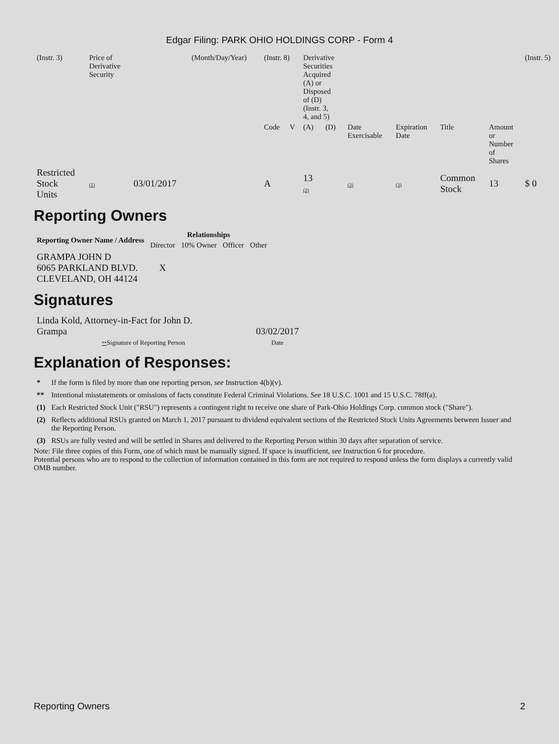Edgar Filing: PARK OHIO HOLDINGS CORP - Form 4
| (Instr. 3) | Price of Derivative Security | | (Month/Day/Year) | (Instr. 8) | | Derivative Securities Acquired (A) or Disposed of (D) (Instr. 3, 4, and 5) | | | | | | (Instr. 5) |
| | | | | Code | V | (A) | (D) | Date Exercisable | Expiration Date | Title | Amount or Number of Shares | |
| Restricted Stock Units | (1) | 03/01/2017 | | A | | 13 (2) | | (3) | (3) | Common Stock | 13 | $ 0 |
Reporting Owners
| Reporting Owner Name / Address | Relationships | | | |
| --- | --- | --- | --- | --- |
| | Director | 10% Owner | Officer | Other |
| GRAMPA JOHN D 6065 PARKLAND BLVD. CLEVELAND, OH 44124 | X | | | |
Signatures
| Linda Kold, Attorney-in-Fact for John D. Grampa | 03/02/2017 |
| ** Signature of Reporting Person | Date |
Explanation of Responses:
| * | If the form is filed by more than one reporting person, see Instruction 4(b)(v). |
| ** | Intentional misstatements or omissions of facts constitute Federal Criminal Violations. See 18 U.S.C. 1001 and 15 U.S.C. 78ff(a). |
| (1) | Each Restricted Stock Unit ("RSU") represents a contingent right to receive one share of Park-Ohio Holdings Corp. common stock ("Share"). |
| (2) | Reflects additional RSUs granted on March 1, 2017 pursuant to dividend equivalent sections of the Restricted Stock Units Agreements between Issuer and the Reporting Person. |
| (3) | RSUs are fully vested and will be settled in Shares and delivered to the Reporting Person within 30 days after separation of service. |
Note: File three copies of this Form, one of which must be manually signed. If space is insufficient, see Instruction 6 for procedure.
Potential persons who are to respond to the collection of information contained in this form are not required to respond unless the form displays a currently valid OMB number.
Reporting Owners 2